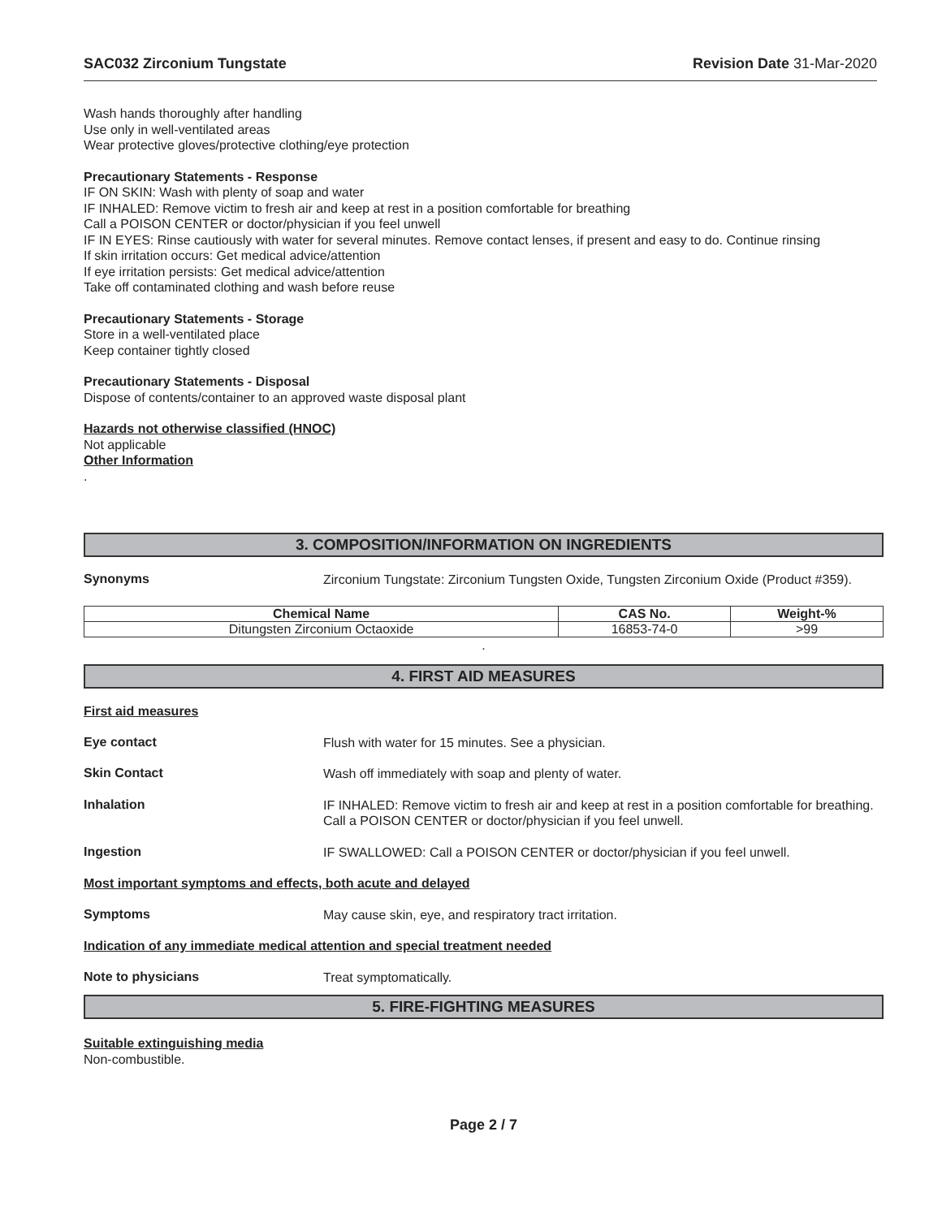SAC032 Zirconium Tungstate Revision Date 31-Mar-2020
Wash hands thoroughly after handling
Use only in well-ventilated areas
Wear protective gloves/protective clothing/eye protection
Precautionary Statements - Response
IF ON SKIN: Wash with plenty of soap and water
IF INHALED: Remove victim to fresh air and keep at rest in a position comfortable for breathing
Call a POISON CENTER or doctor/physician if you feel unwell
IF IN EYES: Rinse cautiously with water for several minutes. Remove contact lenses, if present and easy to do. Continue rinsing
If skin irritation occurs: Get medical advice/attention
If eye irritation persists: Get medical advice/attention
Take off contaminated clothing and wash before reuse
Precautionary Statements - Storage
Store in a well-ventilated place
Keep container tightly closed
Precautionary Statements - Disposal
Dispose of contents/container to an approved waste disposal plant
Hazards not otherwise classified (HNOC)
Not applicable
Other Information
.
3. COMPOSITION/INFORMATION ON INGREDIENTS
Synonyms
Zirconium Tungstate: Zirconium Tungsten Oxide, Tungsten Zirconium Oxide (Product #359).
| Chemical Name | CAS No. | Weight-% |
| --- | --- | --- |
| Ditungsten Zirconium Octaoxide | 16853-74-0 | >99 |
.
4. FIRST AID MEASURES
First aid measures
Eye contact
Flush with water for 15 minutes. See a physician.
Skin Contact
Wash off immediately with soap and plenty of water.
Inhalation
IF INHALED: Remove victim to fresh air and keep at rest in a position comfortable for breathing. Call a POISON CENTER or doctor/physician if you feel unwell.
Ingestion
IF SWALLOWED: Call a POISON CENTER or doctor/physician if you feel unwell.
Most important symptoms and effects, both acute and delayed
Symptoms
May cause skin, eye, and respiratory tract irritation.
Indication of any immediate medical attention and special treatment needed
Note to physicians
Treat symptomatically.
5. FIRE-FIGHTING MEASURES
Suitable extinguishing media
Non-combustible.
Page 2 / 7